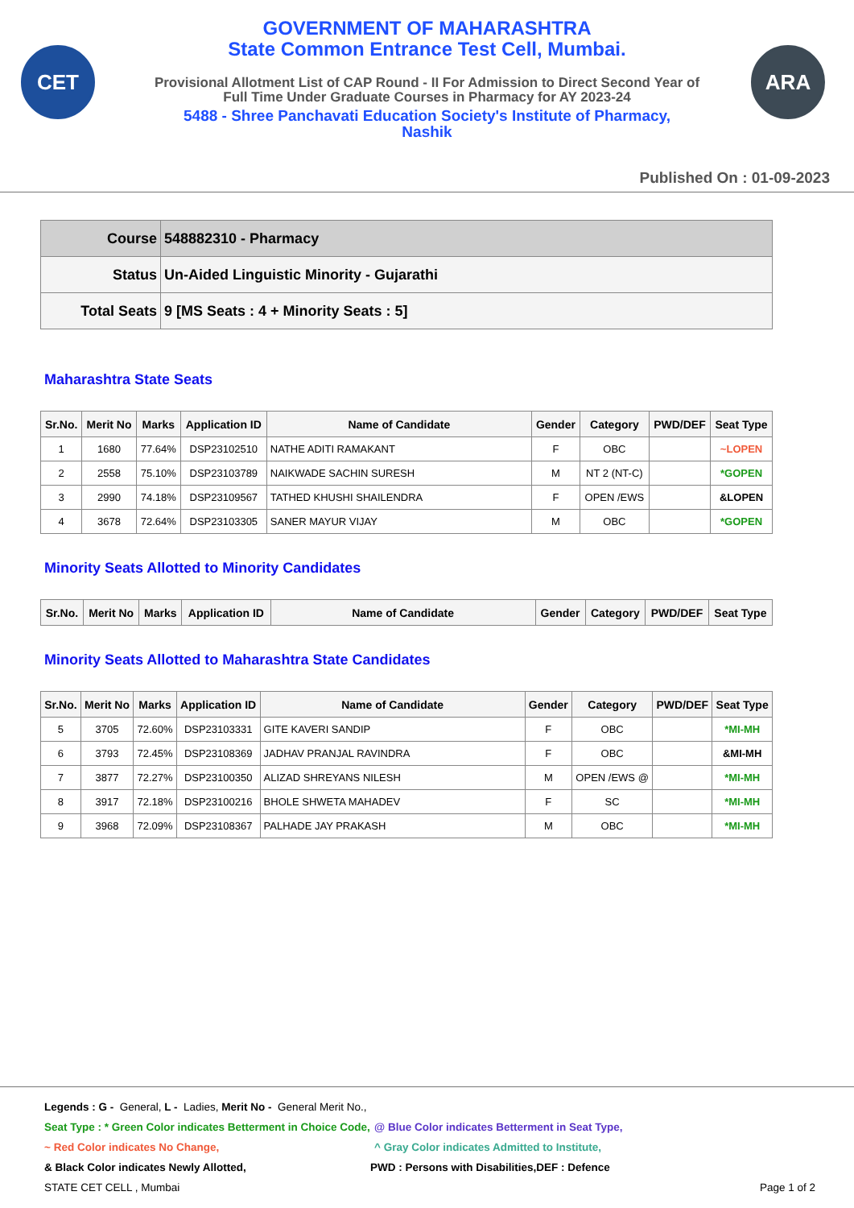CET ARA
GOVERNMENT OF MAHARASHTRA
State Common Entrance Test Cell, Mumbai.
Provisional Allotment List of CAP Round - II For Admission to Direct Second Year of
Full Time Under Graduate Courses in Pharmacy for AY 2023-24
5488 - Shree Panchavati Education Society's Institute of Pharmacy,
Nashik
Published On : 01-09-2023
| Course | 548882310 - Pharmacy |
| Status | Un-Aided Linguistic Minority - Gujarathi |
| Total Seats | 9 [MS Seats : 4 + Minority Seats : 5] |
Maharashtra State Seats
| Sr.No. | Merit No | Marks | Application ID | Name of Candidate | Gender | Category | PWD/DEF | Seat Type |
| --- | --- | --- | --- | --- | --- | --- | --- | --- |
| 1 | 1680 | 77.64% | DSP23102510 | NATHE ADITI RAMAKANT | F | OBC | | ~LOPEN |
| 2 | 2558 | 75.10% | DSP23103789 | NAIKWADE SACHIN SURESH | M | NT 2 (NT-C) | | *GOPEN |
| 3 | 2990 | 74.18% | DSP23109567 | TATHED KHUSHI SHAILENDRA | F | OPEN /EWS | | &LOPEN |
| 4 | 3678 | 72.64% | DSP23103305 | SANER MAYUR VIJAY | M | OBC | | *GOPEN |
Minority Seats Allotted to Minority Candidates
| Sr.No. | Merit No | Marks | Application ID | Name of Candidate | Gender | Category | PWD/DEF | Seat Type |
| --- | --- | --- | --- | --- | --- | --- | --- | --- |
Minority Seats Allotted to Maharashtra State Candidates
| Sr.No. | Merit No | Marks | Application ID | Name of Candidate | Gender | Category | PWD/DEF | Seat Type |
| --- | --- | --- | --- | --- | --- | --- | --- | --- |
| 5 | 3705 | 72.60% | DSP23103331 | GITE KAVERI SANDIP | F | OBC | | *MI-MH |
| 6 | 3793 | 72.45% | DSP23108369 | JADHAV PRANJAL RAVINDRA | F | OBC | | &MI-MH |
| 7 | 3877 | 72.27% | DSP23100350 | ALIZAD SHREYANS NILESH | M | OPEN /EWS @ | | *MI-MH |
| 8 | 3917 | 72.18% | DSP23100216 | BHOLE SHWETA MAHADEV | F | SC | | *MI-MH |
| 9 | 3968 | 72.09% | DSP23108367 | PALHADE JAY PRAKASH | M | OBC | | *MI-MH |
Legends : G - General, L - Ladies, Merit No - General Merit No.,
Seat Type : * Green Color indicates Betterment in Choice Code, @ Blue Color indicates Betterment in Seat Type,
~ Red Color indicates No Change, ^ Gray Color indicates Admitted to Institute,
& Black Color indicates Newly Allotted, PWD : Persons with Disabilities,DEF : Defence
STATE CET CELL , Mumbai Page 1 of 2